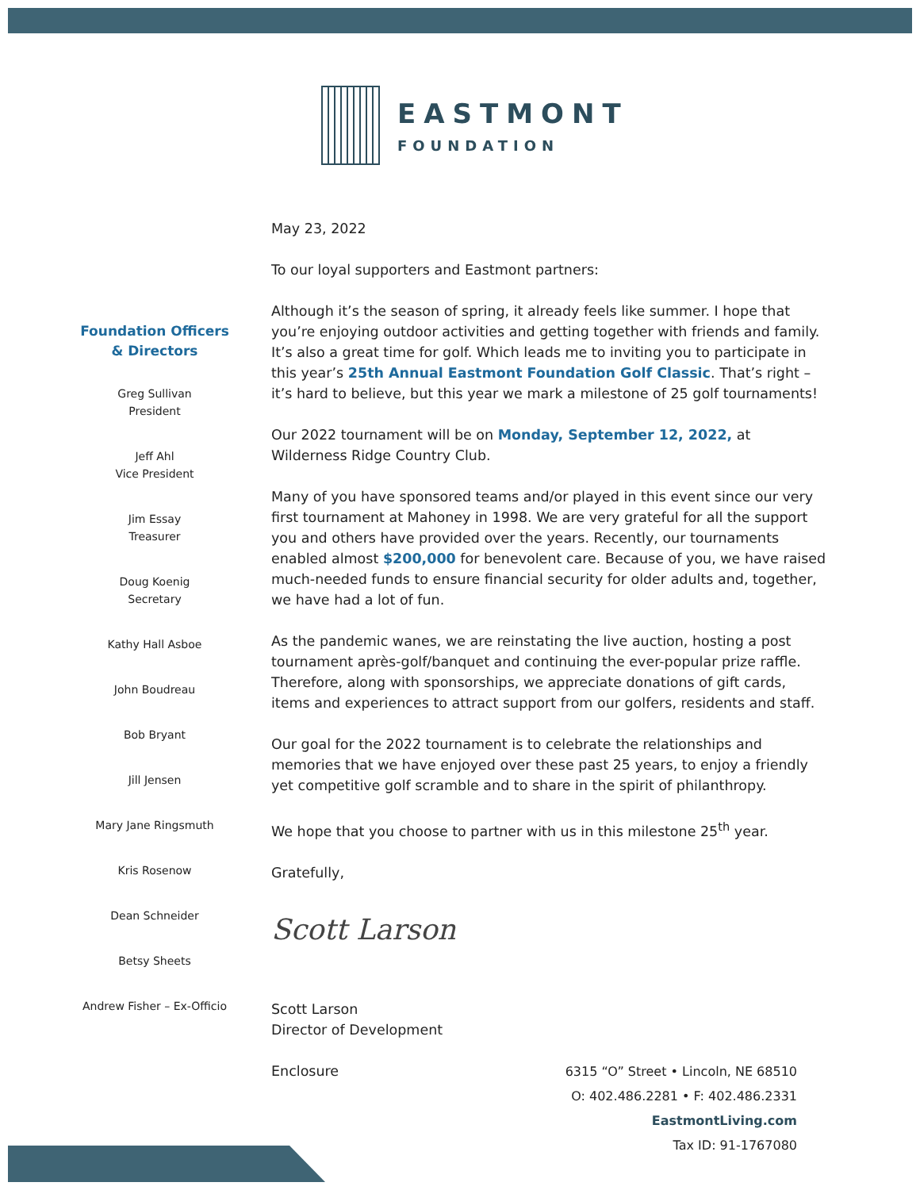EASTMONT
FOUNDATION
Foundation Officers
& Directors
Greg Sullivan
President
Jeff Ahl
Vice President
Jim Essay
Treasurer
Doug Koenig
Secretary
Kathy Hall Asboe
John Boudreau
Bob Bryant
Jill Jensen
Mary Jane Ringsmuth
Kris Rosenow
Dean Schneider
Betsy Sheets
Andrew Fisher – Ex-Officio
May 23, 2022
To our loyal supporters and Eastmont partners:
Although it’s the season of spring, it already feels like summer. I hope that you’re enjoying outdoor activities and getting together with friends and family. It’s also a great time for golf. Which leads me to inviting you to participate in this year’s 25th Annual Eastmont Foundation Golf Classic. That’s right – it’s hard to believe, but this year we mark a milestone of 25 golf tournaments!
Our 2022 tournament will be on Monday, September 12, 2022, at Wilderness Ridge Country Club.
Many of you have sponsored teams and/or played in this event since our very first tournament at Mahoney in 1998. We are very grateful for all the support you and others have provided over the years. Recently, our tournaments enabled almost $200,000 for benevolent care. Because of you, we have raised much-needed funds to ensure financial security for older adults and, together, we have had a lot of fun.
As the pandemic wanes, we are reinstating the live auction, hosting a post tournament après-golf/banquet and continuing the ever-popular prize raffle. Therefore, along with sponsorships, we appreciate donations of gift cards, items and experiences to attract support from our golfers, residents and staff.
Our goal for the 2022 tournament is to celebrate the relationships and memories that we have enjoyed over these past 25 years, to enjoy a friendly yet competitive golf scramble and to share in the spirit of philanthropy.
We hope that you choose to partner with us in this milestone 25<sup>th</sup> year.
Gratefully,
Scott Larson
Scott Larson
Director of Development
Enclosure
6315 “O” Street • Lincoln, NE 68510
O: 402.486.2281 • F: 402.486.2331
EastmontLiving.com
Tax ID: 91-1767080